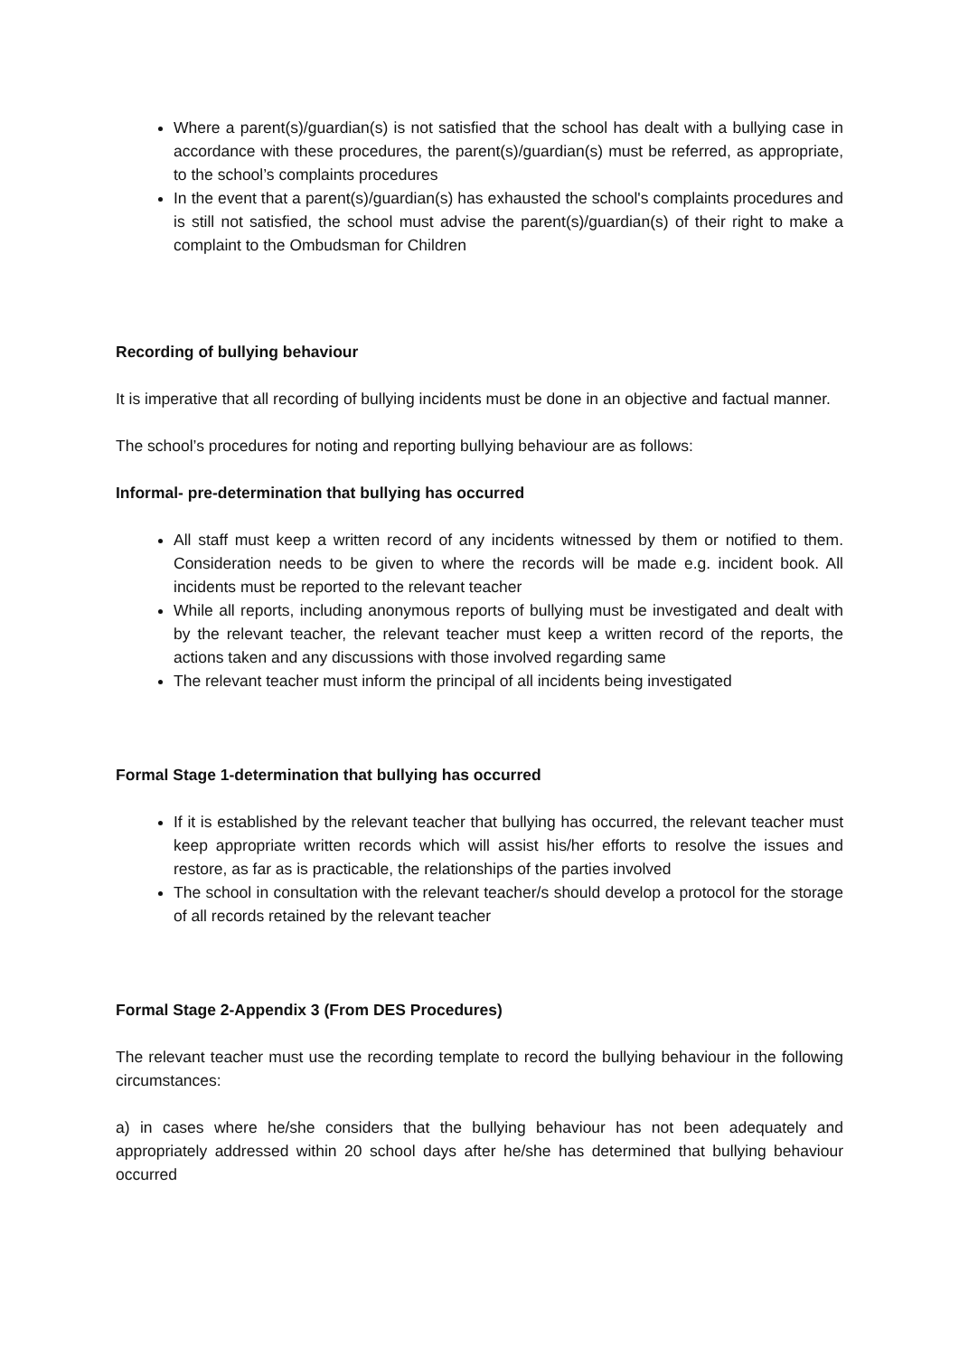Where a parent(s)/guardian(s) is not satisfied that the school has dealt with a bullying case in accordance with these procedures, the parent(s)/guardian(s) must be referred, as appropriate, to the school’s complaints procedures
In the event that a parent(s)/guardian(s) has exhausted the school's complaints procedures and is still not satisfied, the school must advise the parent(s)/guardian(s) of their right to make a complaint to the Ombudsman for Children
Recording of bullying behaviour
It is imperative that all recording of bullying incidents must be done in an objective and factual manner.
The school’s procedures for noting and reporting bullying behaviour are as follows:
Informal- pre-determination that bullying has occurred
All staff must keep a written record of any incidents witnessed by them or notified to them. Consideration needs to be given to where the records will be made e.g. incident book. All incidents must be reported to the relevant teacher
While all reports, including anonymous reports of bullying must be investigated and dealt with by the relevant teacher, the relevant teacher must keep a written record of the reports, the actions taken and any discussions with those involved regarding same
The relevant teacher must inform the principal of all incidents being investigated
Formal Stage 1-determination that bullying has occurred
If it is established by the relevant teacher that bullying has occurred, the relevant teacher must keep appropriate written records which will assist his/her efforts to resolve the issues and restore, as far as is practicable, the relationships of the parties involved
The school in consultation with the relevant teacher/s should develop a protocol for the storage of all records retained by the relevant teacher
Formal Stage 2-Appendix 3 (From DES Procedures)
The relevant teacher must use the recording template to record the bullying behaviour in the following circumstances:
a) in cases where he/she considers that the bullying behaviour has not been adequately and appropriately addressed within 20 school days after he/she has determined that bullying behaviour occurred